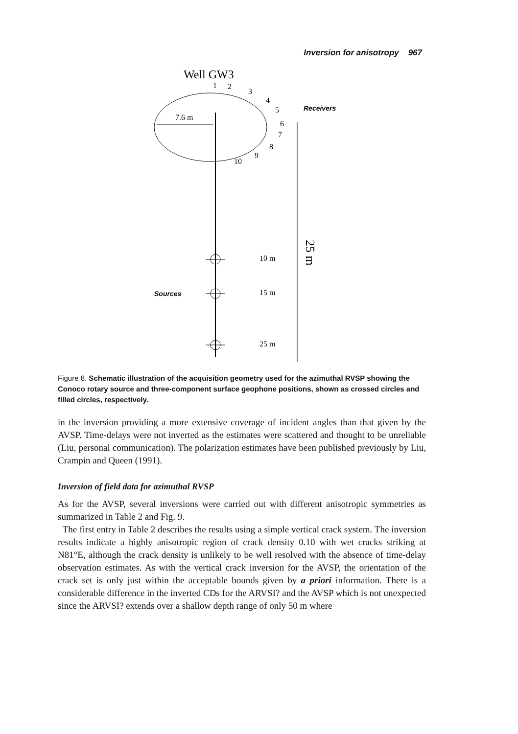Inversion for anisotropy 967
Well GW3
7.6 m
1
2
3
4
5
6
7
8
9
10
Receivers
25 m
10 m
Sources
15 m
25 m
Figure 8. Schematic illustration of the acquisition geometry used for the azimuthal RVSP showing the Conoco rotary source and three-component surface geophone positions, shown as crossed circles and filled circles, respectively.
in the inversion providing a more extensive coverage of incident angles than that given by the AVSP. Time-delays were not inverted as the estimates were scattered and thought to be unreliable (Liu, personal communication). The polarization estimates have been published previously by Liu, Crampin and Queen (1991).
Inversion of field data for azimuthal RVSP
As for the AVSP, several inversions were carried out with different anisotropic symmetries as summarized in Table 2 and Fig. 9.
The first entry in Table 2 describes the results using a simple vertical crack system. The inversion results indicate a highly anisotropic region of crack density 0.10 with wet cracks striking at N81°E, although the crack density is unlikely to be well resolved with the absence of time-delay observation estimates. As with the vertical crack inversion for the AVSP, the orientation of the crack set is only just within the acceptable bounds given by a priori information. There is a considerable difference in the inverted CDs for the ARVSI? and the AVSP which is not unexpected since the ARVSI? extends over a shallow depth range of only 50 m where